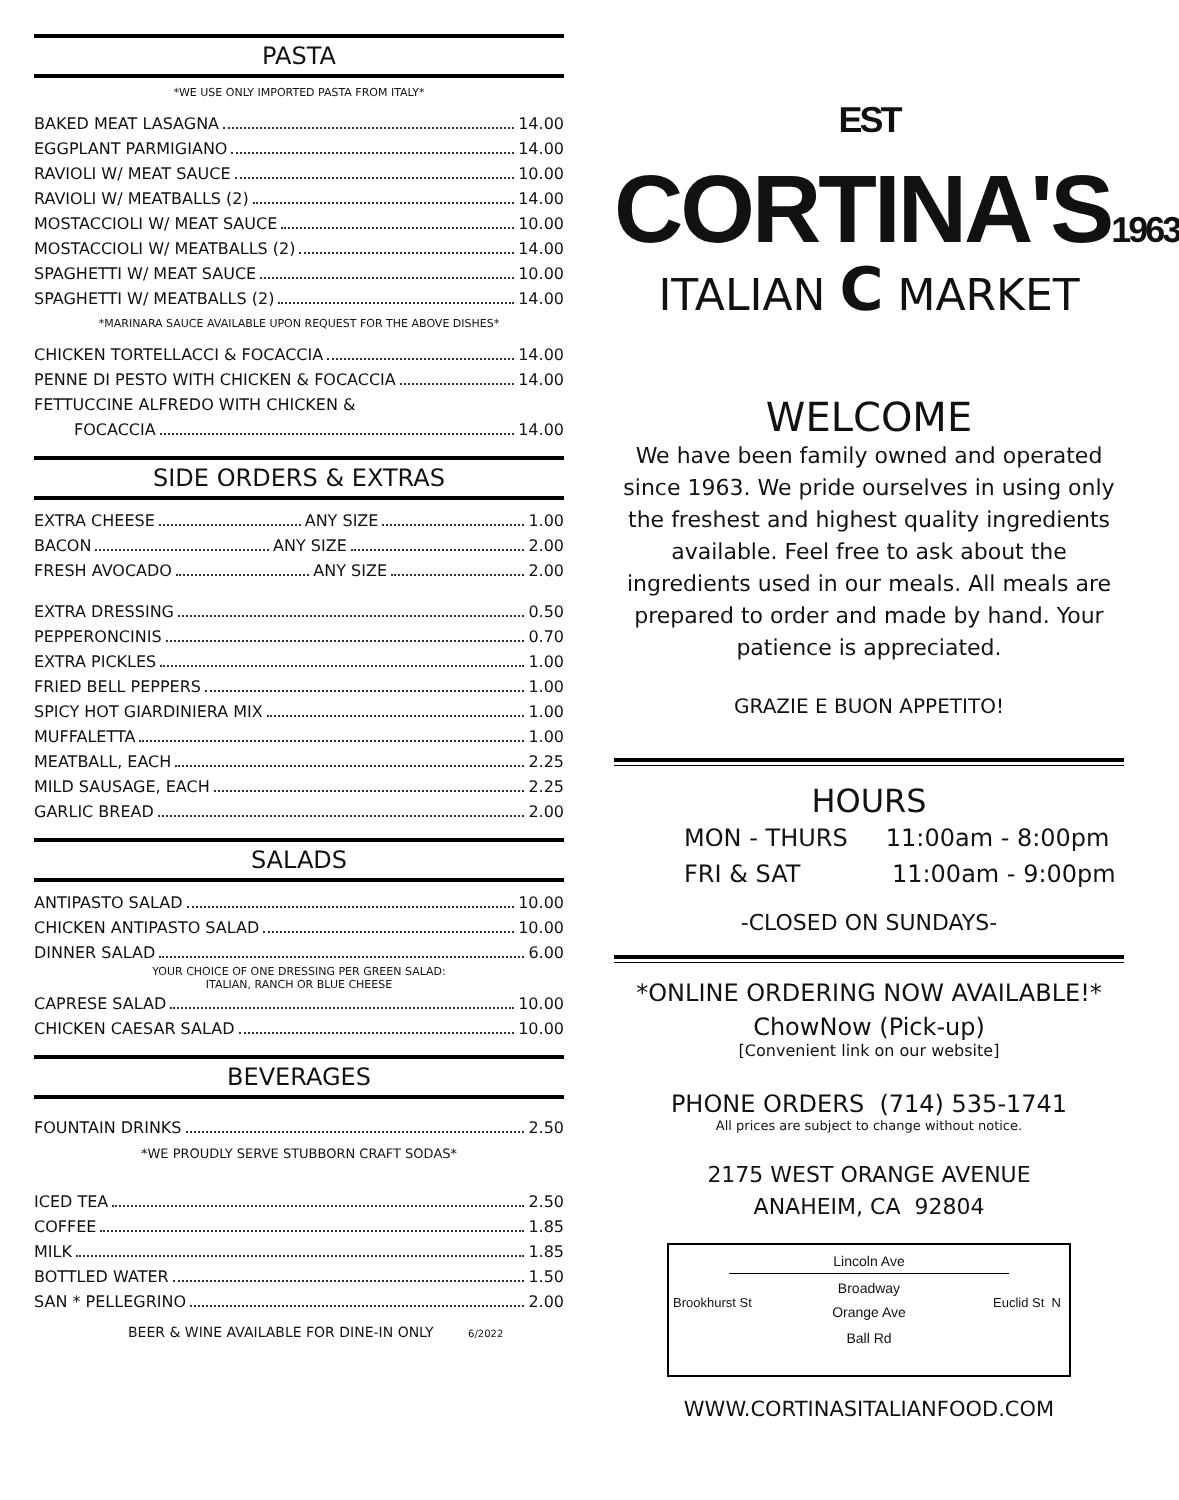PASTA
*WE USE ONLY IMPORTED PASTA FROM ITALY*
BAKED MEAT LASAGNA 14.00
EGGPLANT PARMIGIANO 14.00
RAVIOLI W/ MEAT SAUCE 10.00
RAVIOLI W/ MEATBALLS (2) 14.00
MOSTACCIOLI W/ MEAT SAUCE 10.00
MOSTACCIOLI W/ MEATBALLS (2) 14.00
SPAGHETTI W/ MEAT SAUCE 10.00
SPAGHETTI W/ MEATBALLS (2) 14.00
*MARINARA SAUCE AVAILABLE UPON REQUEST FOR THE ABOVE DISHES*
CHICKEN TORTELLACCI & FOCACCIA 14.00
PENNE DI PESTO WITH CHICKEN & FOCACCIA 14.00
FETTUCCINE ALFREDO WITH CHICKEN &
FOCACCIA 14.00
SIDE ORDERS & EXTRAS
EXTRA CHEESE ANY SIZE 1.00
BACON ANY SIZE 2.00
FRESH AVOCADO ANY SIZE 2.00
EXTRA DRESSING 0.50
PEPPERONCINIS 0.70
EXTRA PICKLES 1.00
FRIED BELL PEPPERS 1.00
SPICY HOT GIARDINIERA MIX 1.00
MUFFALETTA 1.00
MEATBALL, EACH 2.25
MILD SAUSAGE, EACH 2.25
GARLIC BREAD 2.00
SALADS
ANTIPASTO SALAD 10.00
CHICKEN ANTIPASTO SALAD 10.00
DINNER SALAD 6.00
YOUR CHOICE OF ONE DRESSING PER GREEN SALAD:
ITALIAN, RANCH OR BLUE CHEESE
CAPRESE SALAD 10.00
CHICKEN CAESAR SALAD 10.00
BEVERAGES
FOUNTAIN DRINKS 2.50
*WE PROUDLY SERVE STUBBORN CRAFT SODAS*
ICED TEA 2.50
COFFEE 1.85
MILK 1.85
BOTTLED WATER 1.50
SAN * PELLEGRINO 2.00
BEER & WINE AVAILABLE FOR DINE-IN ONLY 6/2022
EST CORTINA'S1963
ITALIAN C MARKET
WELCOME
We have been family owned and operated since 1963. We pride ourselves in using only the freshest and highest quality ingredients available. Feel free to ask about the ingredients used in our meals. All meals are prepared to order and made by hand. Your patience is appreciated.
GRAZIE E BUON APPETITO!
HOURS
MON - THURS 11:00am - 8:00pm
FRI & SAT 11:00am - 9:00pm
-CLOSED ON SUNDAYS-
*ONLINE ORDERING NOW AVAILABLE!*
ChowNow (Pick-up)
[Convenient link on our website]
PHONE ORDERS (714) 535-1741
All prices are subject to change without notice.
2175 WEST ORANGE AVENUE
ANAHEIM, CA 92804
Lincoln Ave
Broadway
Orange Ave
Ball Rd
Brookhurst St Euclid St N
WWW.CORTINASITALIANFOOD.COM